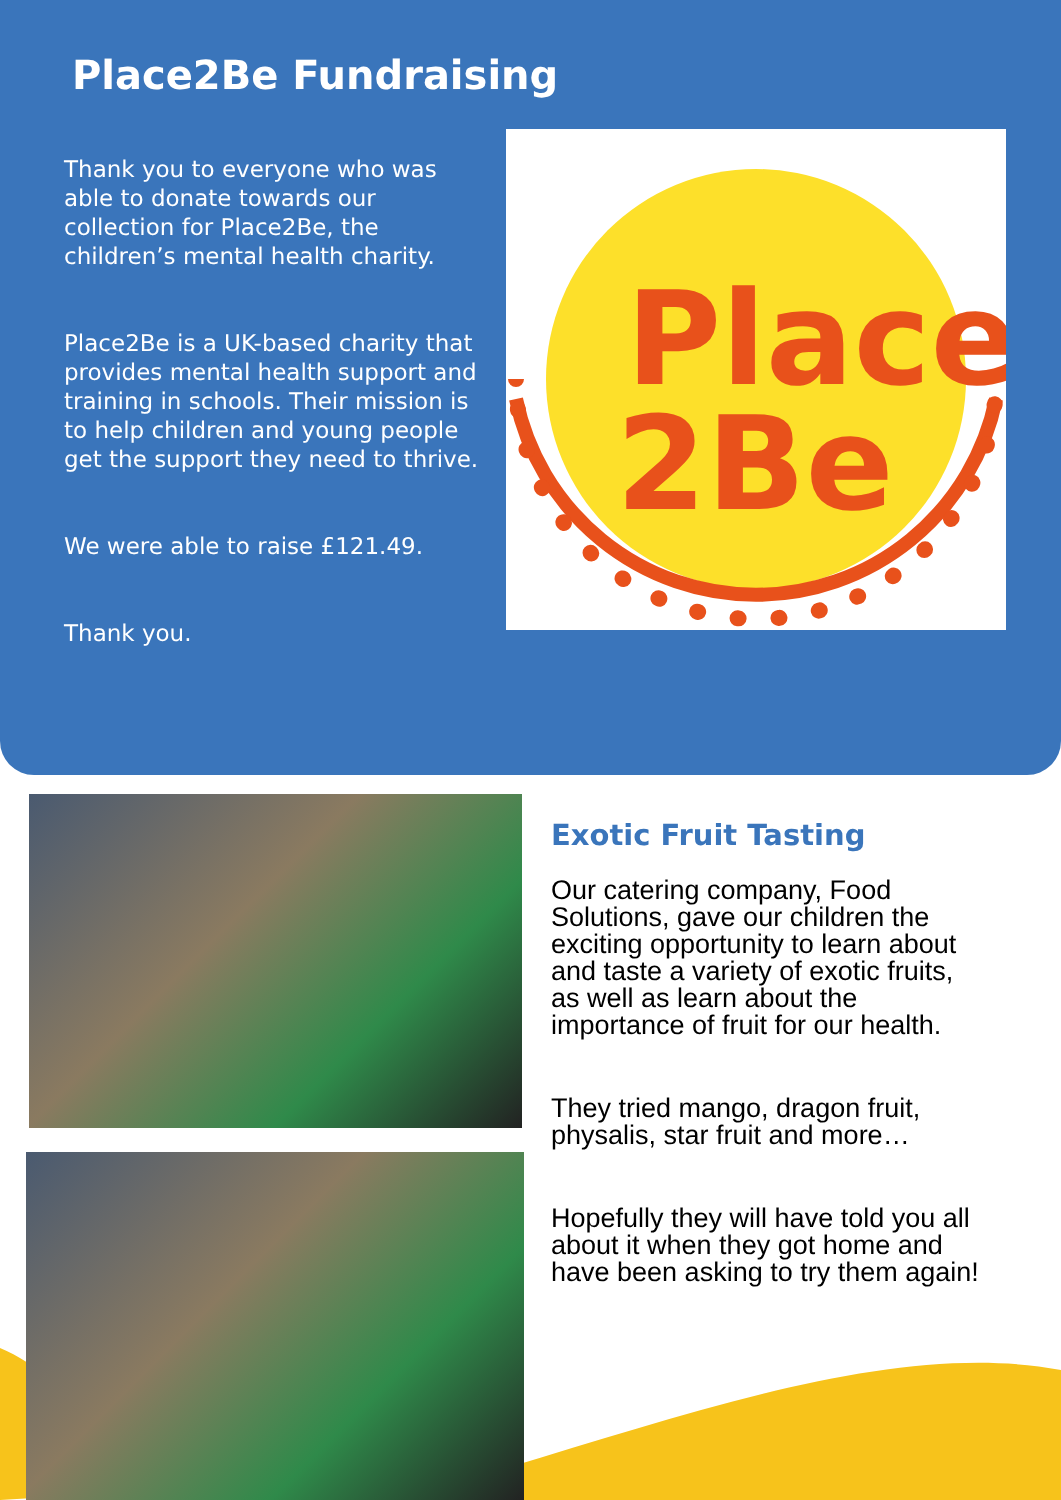Place2Be Fundraising
Thank you to everyone who was able to donate towards our collection for Place2Be, the children’s mental health charity.
Place2Be is a UK-based charity that provides mental health support and training in schools. Their mission is to help children and young people get the support they need to thrive.
We were able to raise £121.49.
Thank you.
Place
2Be
Exotic Fruit Tasting
Our catering company, Food Solutions, gave our children the exciting opportunity to learn about and taste a variety of exotic fruits, as well as learn about the importance of fruit for our health.
They tried mango, dragon fruit, physalis, star fruit and more…
Hopefully they will have told you all about it when they got home and have been asking to try them again!